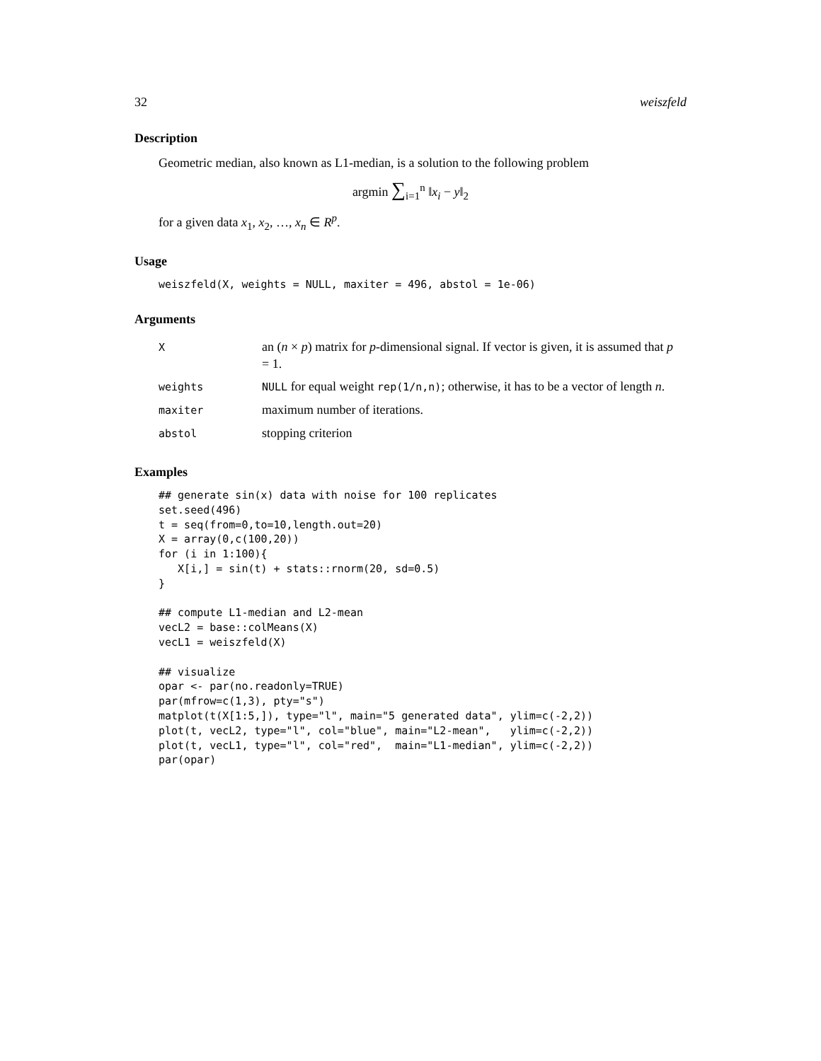32 weiszfeld
Description
Geometric median, also known as L1-median, is a solution to the following problem
argmin ∑<sub>i=1</sub><sup>n</sup> ‖x<sub>i</sub> − y‖<sub>2</sub>
for a given data x<sub>1</sub>, x<sub>2</sub>, …, x<sub>n</sub> ∈ R<sup>p</sup>.
Usage
weiszfeld(X, weights = NULL, maxiter = 496, abstol = 1e-06)
Arguments
| X | an ( n × p ) matrix for p -dimensional signal. If vector is given, it is assumed that p = 1. |
| weights | NULL for equal weight rep(1/n,n) ; otherwise, it has to be a vector of length n . |
| maxiter | maximum number of iterations. |
| abstol | stopping criterion |
Examples
## generate sin(x) data with noise for 100 replicates
set.seed(496)
t = seq(from=0,to=10,length.out=20)
X = array(0,c(100,20))
for (i in 1:100){
   X[i,] = sin(t) + stats::rnorm(20, sd=0.5)
}

## compute L1-median and L2-mean
vecL2 = base::colMeans(X)
vecL1 = weiszfeld(X)

## visualize
opar <- par(no.readonly=TRUE)
par(mfrow=c(1,3), pty="s")
matplot(t(X[1:5,]), type="l", main="5 generated data", ylim=c(-2,2))
plot(t, vecL2, type="l", col="blue", main="L2-mean",   ylim=c(-2,2))
plot(t, vecL1, type="l", col="red",  main="L1-median", ylim=c(-2,2))
par(opar)